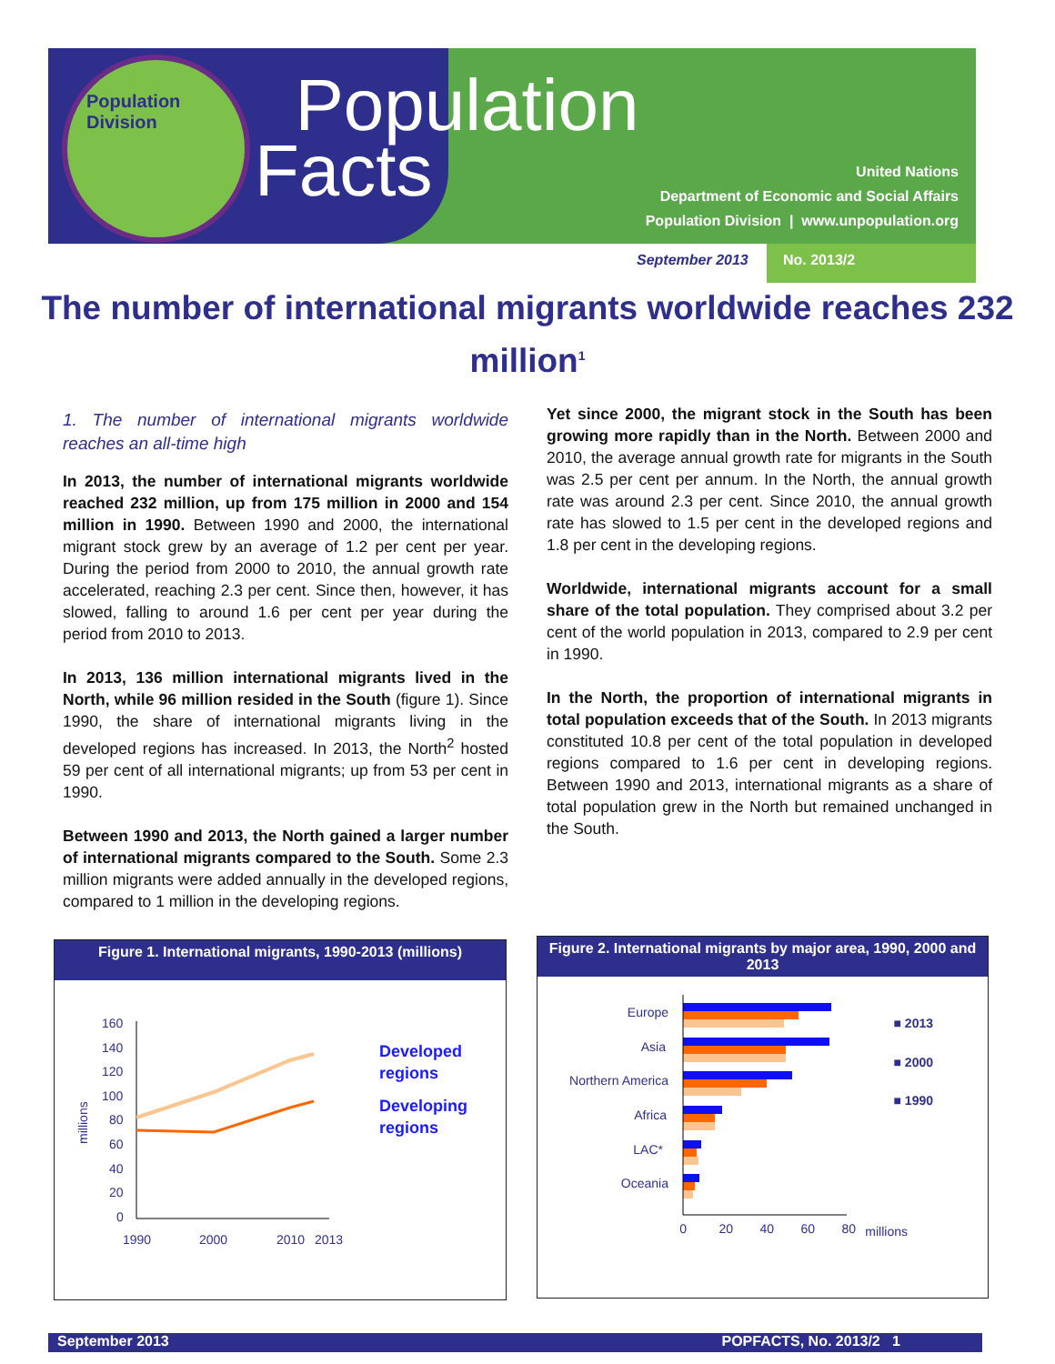Population
Division
Population
Facts
United Nations
Department of Economic and Social Affairs
Population Division | www.unpopulation.org
September 2013 No. 2013/2
The number of international migrants worldwide reaches 232 million<sup>1</sup>
1. The number of international migrants worldwide reaches an all-time high
In 2013, the number of international migrants worldwide reached 232 million, up from 175 million in 2000 and 154 million in 1990. Between 1990 and 2000, the international migrant stock grew by an average of 1.2 per cent per year. During the period from 2000 to 2010, the annual growth rate accelerated, reaching 2.3 per cent. Since then, however, it has slowed, falling to around 1.6 per cent per year during the period from 2010 to 2013.
In 2013, 136 million international migrants lived in the North, while 96 million resided in the South (figure 1). Since 1990, the share of international migrants living in the developed regions has increased. In 2013, the North<sup>2</sup> hosted 59 per cent of all international migrants; up from 53 per cent in 1990.
Between 1990 and 2013, the North gained a larger number of international migrants compared to the South. Some 2.3 million migrants were added annually in the developed regions, compared to 1 million in the developing regions.
Yet since 2000, the migrant stock in the South has been growing more rapidly than in the North. Between 2000 and 2010, the average annual growth rate for migrants in the South was 2.5 per cent per annum. In the North, the annual growth rate was around 2.3 per cent. Since 2010, the annual growth rate has slowed to 1.5 per cent in the developed regions and 1.8 per cent in the developing regions.
Worldwide, international migrants account for a small share of the total population. They comprised about 3.2 per cent of the world population in 2013, compared to 2.9 per cent in 1990.
In the North, the proportion of international migrants in total population exceeds that of the South. In 2013 migrants constituted 10.8 per cent of the total population in developed regions compared to 1.6 per cent in developing regions. Between 1990 and 2013, international migrants as a share of total population grew in the North but remained unchanged in the South.
Figure 1. International migrants, 1990-2013 (millions)
160
140
120
100
80
60
40
20
0
1990
2000
2010
2013
millions
Developed
regions
Developing
regions
Figure 2. International migrants by major area, 1990, 2000 and 2013
Europe
Asia
Northern America
Africa
LAC*
Oceania
0
20
40
60
80
millions
■ 2013
■ 2000
■ 1990
September 2013 POPFACTS, No. 2013/2 1